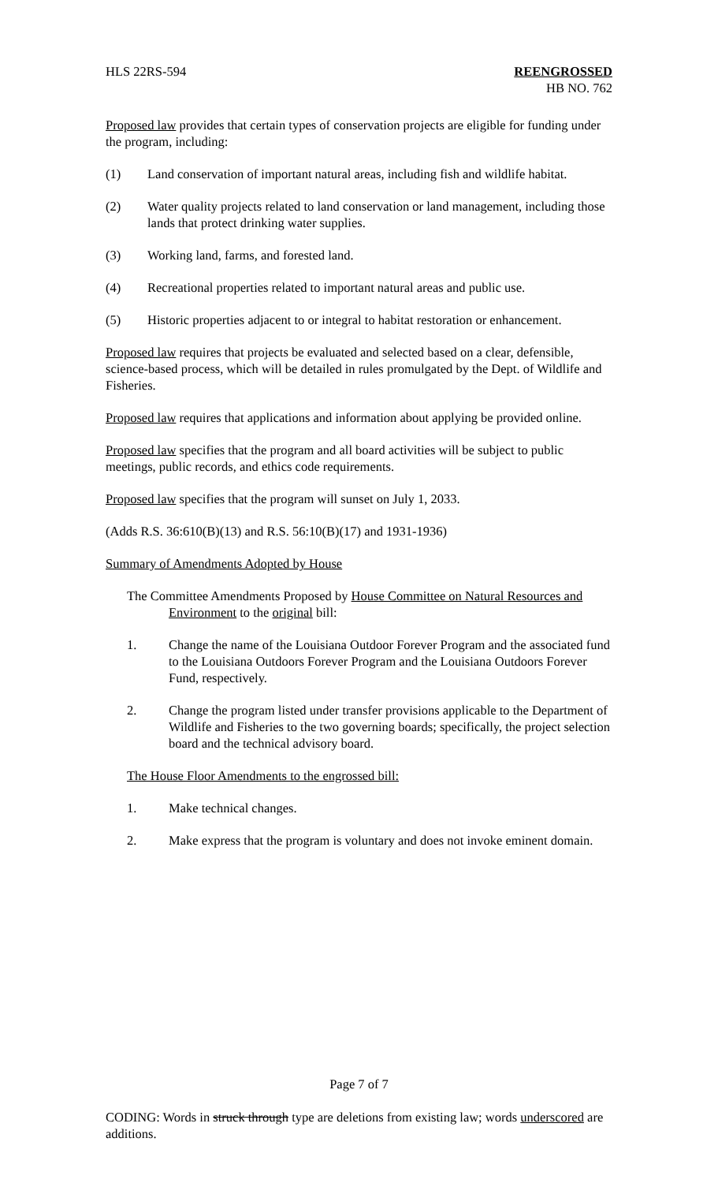HLS 22RS-594 REENGROSSED
HB NO. 762
Proposed law provides that certain types of conservation projects are eligible for funding under the program, including:
(1) Land conservation of important natural areas, including fish and wildlife habitat.
(2) Water quality projects related to land conservation or land management, including those lands that protect drinking water supplies.
(3) Working land, farms, and forested land.
(4) Recreational properties related to important natural areas and public use.
(5) Historic properties adjacent to or integral to habitat restoration or enhancement.
Proposed law requires that projects be evaluated and selected based on a clear, defensible, science-based process, which will be detailed in rules promulgated by the Dept. of Wildlife and Fisheries.
Proposed law requires that applications and information about applying be provided online.
Proposed law specifies that the program and all board activities will be subject to public meetings, public records, and ethics code requirements.
Proposed law specifies that the program will sunset on July 1, 2033.
(Adds R.S. 36:610(B)(13) and R.S. 56:10(B)(17) and 1931-1936)
Summary of Amendments Adopted by House
The Committee Amendments Proposed by House Committee on Natural Resources and Environment to the original bill:
1. Change the name of the Louisiana Outdoor Forever Program and the associated fund to the Louisiana Outdoors Forever Program and the Louisiana Outdoors Forever Fund, respectively.
2. Change the program listed under transfer provisions applicable to the Department of Wildlife and Fisheries to the two governing boards; specifically, the project selection board and the technical advisory board.
The House Floor Amendments to the engrossed bill:
1. Make technical changes.
2. Make express that the program is voluntary and does not invoke eminent domain.
Page 7 of 7
CODING: Words in struck through type are deletions from existing law; words underscored are additions.